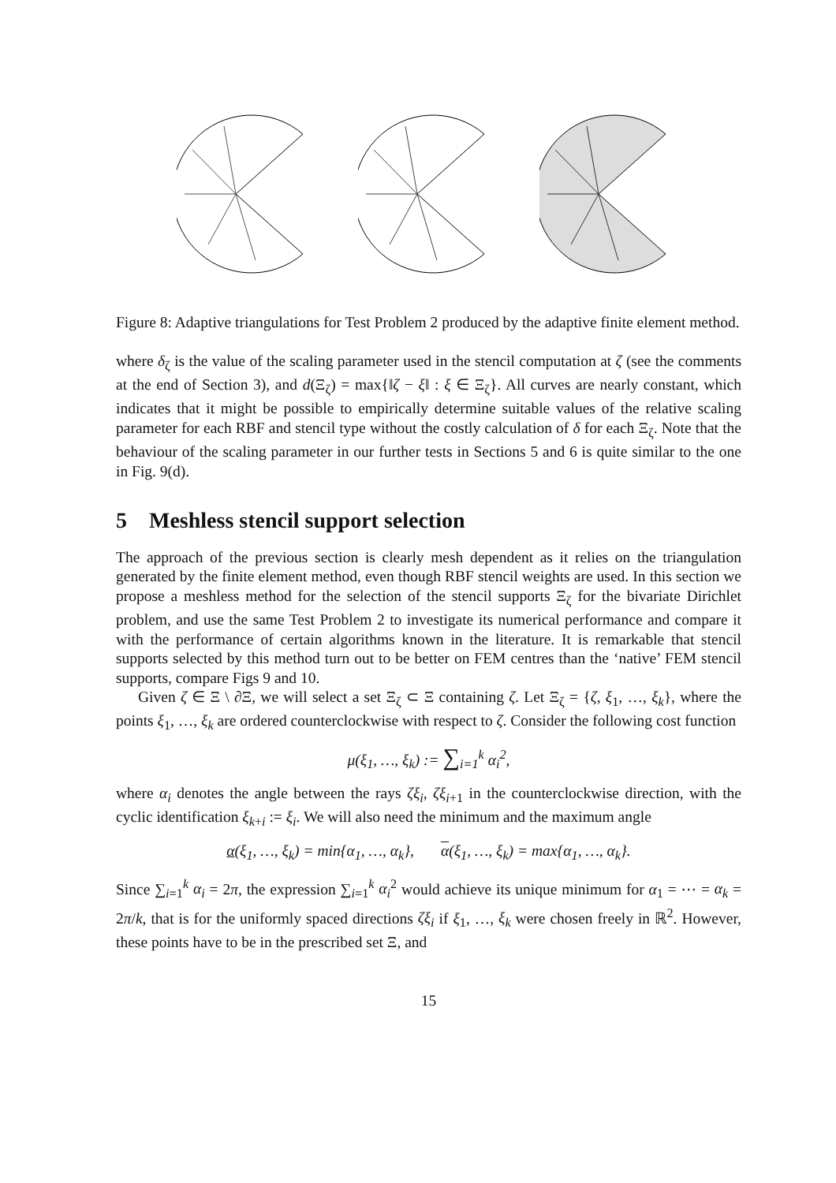Figure 8: Adaptive triangulations for Test Problem 2 produced by the adaptive finite element method.
where δ<sub>ζ</sub> is the value of the scaling parameter used in the stencil computation at ζ (see the comments at the end of Section 3), and d(Ξ<sub>ζ</sub>) = max{‖ζ − ξ‖ : ξ ∈ Ξ<sub>ζ</sub>}. All curves are nearly constant, which indicates that it might be possible to empirically determine suitable values of the relative scaling parameter for each RBF and stencil type without the costly calculation of δ for each Ξ<sub>ζ</sub>. Note that the behaviour of the scaling parameter in our further tests in Sections 5 and 6 is quite similar to the one in Fig. 9(d).
5 Meshless stencil support selection
The approach of the previous section is clearly mesh dependent as it relies on the triangulation generated by the finite element method, even though RBF stencil weights are used. In this section we propose a meshless method for the selection of the stencil supports Ξ<sub>ζ</sub> for the bivariate Dirichlet problem, and use the same Test Problem 2 to investigate its numerical performance and compare it with the performance of certain algorithms known in the literature. It is remarkable that stencil supports selected by this method turn out to be better on FEM centres than the ‘native’ FEM stencil supports, compare Figs 9 and 10.
Given ζ ∈ Ξ \ ∂Ξ, we will select a set Ξ<sub>ζ</sub> ⊂ Ξ containing ζ. Let Ξ<sub>ζ</sub> = {ζ, ξ<sub>1</sub>, …, ξ<sub>k</sub>}, where the points ξ<sub>1</sub>, …, ξ<sub>k</sub> are ordered counterclockwise with respect to ζ. Consider the following cost function
μ(ξ<sub>1</sub>, …, ξ<sub>k</sub>) := ∑<sub>i=1</sub><sup>k</sup> α<sub>i</sub><sup>2</sup>,
where α<sub>i</sub> denotes the angle between the rays ζξ<sub>i</sub>, ζξ<sub>i+1</sub> in the counterclockwise direction, with the cyclic identification ξ<sub>k+i</sub> := ξ<sub>i</sub>. We will also need the minimum and the maximum angle
α(ξ<sub>1</sub>, …, ξ<sub>k</sub>) = min{α<sub>1</sub>, …, α<sub>k</sub>}, α(ξ<sub>1</sub>, …, ξ<sub>k</sub>) = max{α<sub>1</sub>, …, α<sub>k</sub>}.
Since ∑<sub>i=1</sub><sup>k</sup> α<sub>i</sub> = 2π, the expression ∑<sub>i=1</sub><sup>k</sup> α<sub>i</sub><sup>2</sup> would achieve its unique minimum for α<sub>1</sub> = ⋯ = α<sub>k</sub> = 2π/k, that is for the uniformly spaced directions ζξ<sub>i</sub> if ξ<sub>1</sub>, …, ξ<sub>k</sub> were chosen freely in ℝ<sup>2</sup>. However, these points have to be in the prescribed set Ξ, and
15